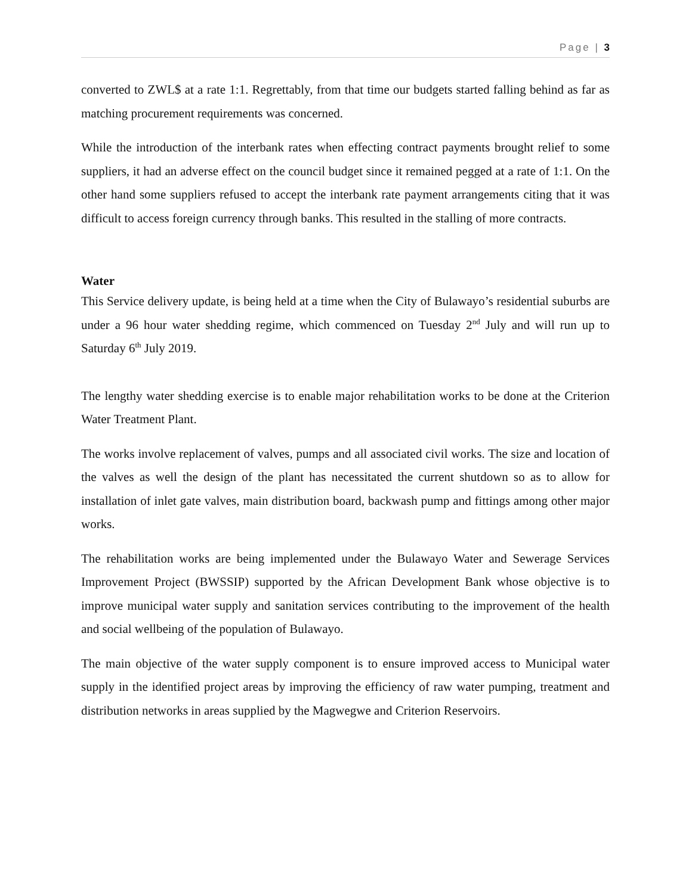Page | 3
converted to ZWL$ at a rate 1:1. Regrettably, from that time our budgets started falling behind as far as matching procurement requirements was concerned.
While the introduction of the interbank rates when effecting contract payments brought relief to some suppliers, it had an adverse effect on the council budget since it remained pegged at a rate of 1:1. On the other hand some suppliers refused to accept the interbank rate payment arrangements citing that it was difficult to access foreign currency through banks. This resulted in the stalling of more contracts.
Water
This Service delivery update, is being held at a time when the City of Bulawayo’s residential suburbs are under a 96 hour water shedding regime, which commenced on Tuesday 2<sup>nd</sup> July and will run up to Saturday 6<sup>th</sup> July 2019.
The lengthy water shedding exercise is to enable major rehabilitation works to be done at the Criterion Water Treatment Plant.
The works involve replacement of valves, pumps and all associated civil works. The size and location of the valves as well the design of the plant has necessitated the current shutdown so as to allow for installation of inlet gate valves, main distribution board, backwash pump and fittings among other major works.
The rehabilitation works are being implemented under the Bulawayo Water and Sewerage Services Improvement Project (BWSSIP) supported by the African Development Bank whose objective is to improve municipal water supply and sanitation services contributing to the improvement of the health and social wellbeing of the population of Bulawayo.
The main objective of the water supply component is to ensure improved access to Municipal water supply in the identified project areas by improving the efficiency of raw water pumping, treatment and distribution networks in areas supplied by the Magwegwe and Criterion Reservoirs.